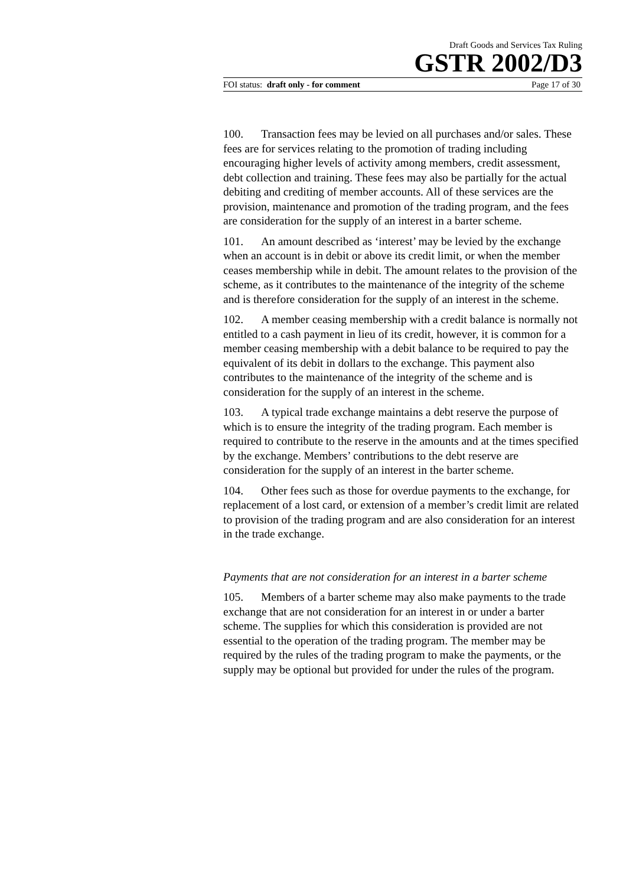Draft Goods and Services Tax Ruling
GSTR 2002/D3
FOI status: draft only - for comment Page 17 of 30
100. Transaction fees may be levied on all purchases and/or sales. These fees are for services relating to the promotion of trading including encouraging higher levels of activity among members, credit assessment, debt collection and training. These fees may also be partially for the actual debiting and crediting of member accounts. All of these services are the provision, maintenance and promotion of the trading program, and the fees are consideration for the supply of an interest in a barter scheme.
101. An amount described as ‘interest’ may be levied by the exchange when an account is in debit or above its credit limit, or when the member ceases membership while in debit. The amount relates to the provision of the scheme, as it contributes to the maintenance of the integrity of the scheme and is therefore consideration for the supply of an interest in the scheme.
102. A member ceasing membership with a credit balance is normally not entitled to a cash payment in lieu of its credit, however, it is common for a member ceasing membership with a debit balance to be required to pay the equivalent of its debit in dollars to the exchange. This payment also contributes to the maintenance of the integrity of the scheme and is consideration for the supply of an interest in the scheme.
103. A typical trade exchange maintains a debt reserve the purpose of which is to ensure the integrity of the trading program. Each member is required to contribute to the reserve in the amounts and at the times specified by the exchange. Members’ contributions to the debt reserve are consideration for the supply of an interest in the barter scheme.
104. Other fees such as those for overdue payments to the exchange, for replacement of a lost card, or extension of a member’s credit limit are related to provision of the trading program and are also consideration for an interest in the trade exchange.
Payments that are not consideration for an interest in a barter scheme
105. Members of a barter scheme may also make payments to the trade exchange that are not consideration for an interest in or under a barter scheme. The supplies for which this consideration is provided are not essential to the operation of the trading program. The member may be required by the rules of the trading program to make the payments, or the supply may be optional but provided for under the rules of the program.